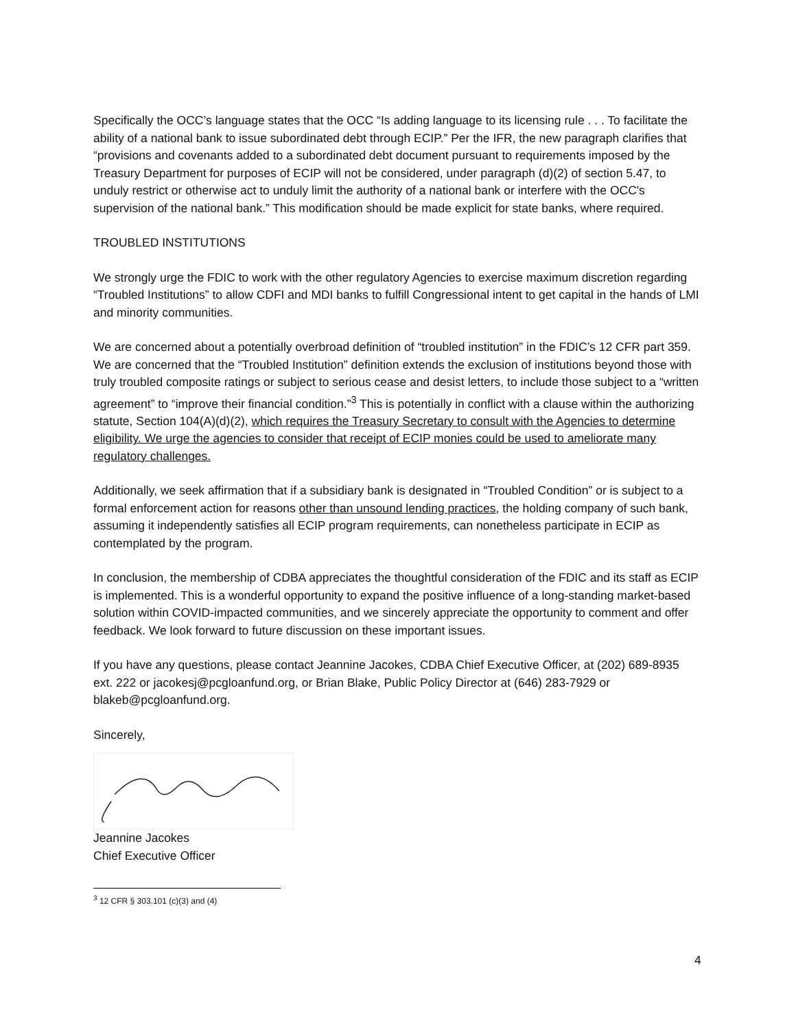Specifically the OCC’s language states that the OCC “Is adding language to its licensing rule . . . To facilitate the ability of a national bank to issue subordinated debt through ECIP.” Per the IFR, the new paragraph clarifies that “provisions and covenants added to a subordinated debt document pursuant to requirements imposed by the Treasury Department for purposes of ECIP will not be considered, under paragraph (d)(2) of section 5.47, to unduly restrict or otherwise act to unduly limit the authority of a national bank or interfere with the OCC's supervision of the national bank.” This modification should be made explicit for state banks, where required.
TROUBLED INSTITUTIONS
We strongly urge the FDIC to work with the other regulatory Agencies to exercise maximum discretion regarding “Troubled Institutions” to allow CDFI and MDI banks to fulfill Congressional intent to get capital in the hands of LMI and minority communities.
We are concerned about a potentially overbroad definition of “troubled institution” in the FDIC’s 12 CFR part 359. We are concerned that the “Troubled Institution” definition extends the exclusion of institutions beyond those with truly troubled composite ratings or subject to serious cease and desist letters, to include those subject to a “written agreement” to “improve their financial condition.”<sup>3</sup> This is potentially in conflict with a clause within the authorizing statute, Section 104(A)(d)(2), which requires the Treasury Secretary to consult with the Agencies to determine eligibility. We urge the agencies to consider that receipt of ECIP monies could be used to ameliorate many regulatory challenges.
Additionally, we seek affirmation that if a subsidiary bank is designated in “Troubled Condition” or is subject to a formal enforcement action for reasons other than unsound lending practices, the holding company of such bank, assuming it independently satisfies all ECIP program requirements, can nonetheless participate in ECIP as contemplated by the program.
In conclusion, the membership of CDBA appreciates the thoughtful consideration of the FDIC and its staff as ECIP is implemented. This is a wonderful opportunity to expand the positive influence of a long-standing market-based solution within COVID-impacted communities, and we sincerely appreciate the opportunity to comment and offer feedback. We look forward to future discussion on these important issues.
If you have any questions, please contact Jeannine Jacokes, CDBA Chief Executive Officer, at (202) 689-8935 ext. 222 or jacokesj@pcgloanfund.org, or Brian Blake, Public Policy Director at (646) 283-7929 or blakeb@pcgloanfund.org.
Sincerely,
Jeannine Jacokes
Chief Executive Officer
<sup>3</sup> 12 CFR § 303.101 (c)(3) and (4)
4